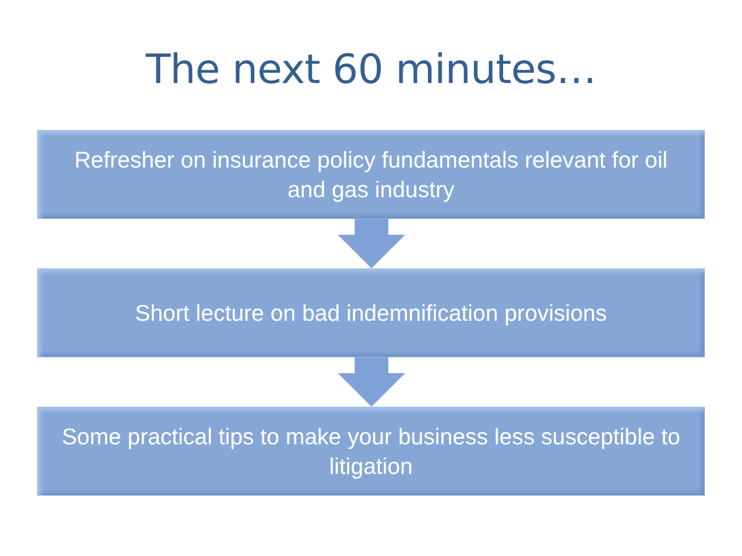The next 60 minutes…
Refresher on insurance policy fundamentals relevant for oil and gas industry
Short lecture on bad indemnification provisions
Some practical tips to make your business less susceptible to litigation